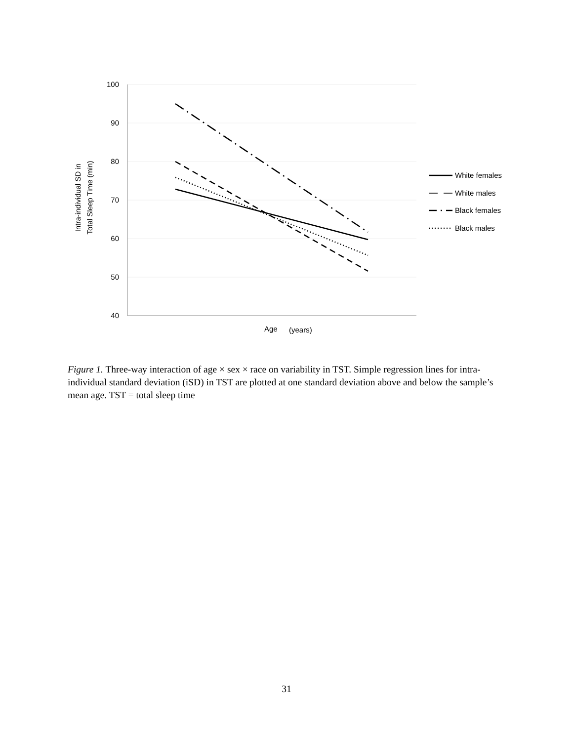100
90
80
70
60
50
40
Intra-individual SD in
Total Sleep Time (min)
Age
(years)
White females
White males
Black females
Black males
Figure 1. Three-way interaction of age × sex × race on variability in TST. Simple regression lines for intra-individual standard deviation (iSD) in TST are plotted at one standard deviation above and below the sample’s mean age. TST = total sleep time
31